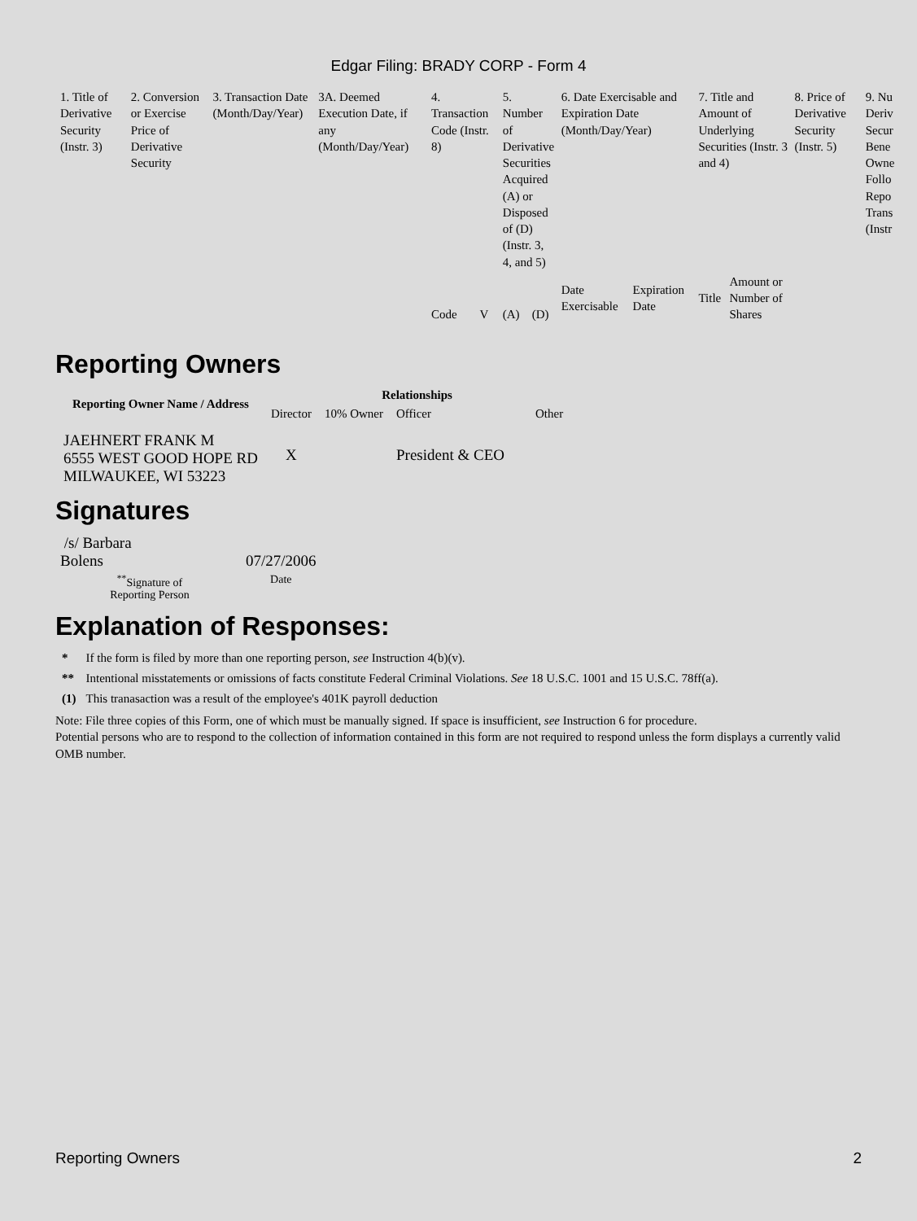Edgar Filing: BRADY CORP - Form 4
| 1. Title of Derivative Security (Instr. 3) | 2. Conversion or Exercise Price of Derivative Security | 3. Transaction Date (Month/Day/Year) | 3A. Deemed Execution Date, if any (Month/Day/Year) | 4. Transaction Code (Instr. 8) | | 5. Number of Derivative Securities Acquired (A) or Disposed of (D) (Instr. 3, 4, and 5) | | 6. Date Exercisable and Expiration Date (Month/Day/Year) | | 7. Title and Amount of Underlying Securities (Instr. 3 and 4) | | 8. Price of Derivative Security (Instr. 5) | 9. Nu Deriv Secur Bene Owne Follo Repo Trans (Instr |
| | | | | Code | V | (A) | (D) | Date Exercisable | Expiration Date | Title | Amount or Number of Shares | | |
Reporting Owners
| Reporting Owner Name / Address | Relationships | | | |
| --- | --- | --- | --- | --- |
| | Director | 10% Owner | Officer | Other |
| JAEHNERT FRANK M 6555 WEST GOOD HOPE RD MILWAUKEE, WI 53223 | X | | President & CEO | |
Signatures
| /s/ Barbara Bolens | 07/27/2006 |
| <sup>**</sup> Signature of Reporting Person | Date |
Explanation of Responses:
| * | If the form is filed by more than one reporting person, see Instruction 4(b)(v). |
| ** | Intentional misstatements or omissions of facts constitute Federal Criminal Violations. See 18 U.S.C. 1001 and 15 U.S.C. 78ff(a). |
| (1) | This tranasaction was a result of the employee's 401K payroll deduction |
Note: File three copies of this Form, one of which must be manually signed. If space is insufficient, see Instruction 6 for procedure.
Potential persons who are to respond to the collection of information contained in this form are not required to respond unless the form displays a currently valid OMB number.
Reporting Owners 2